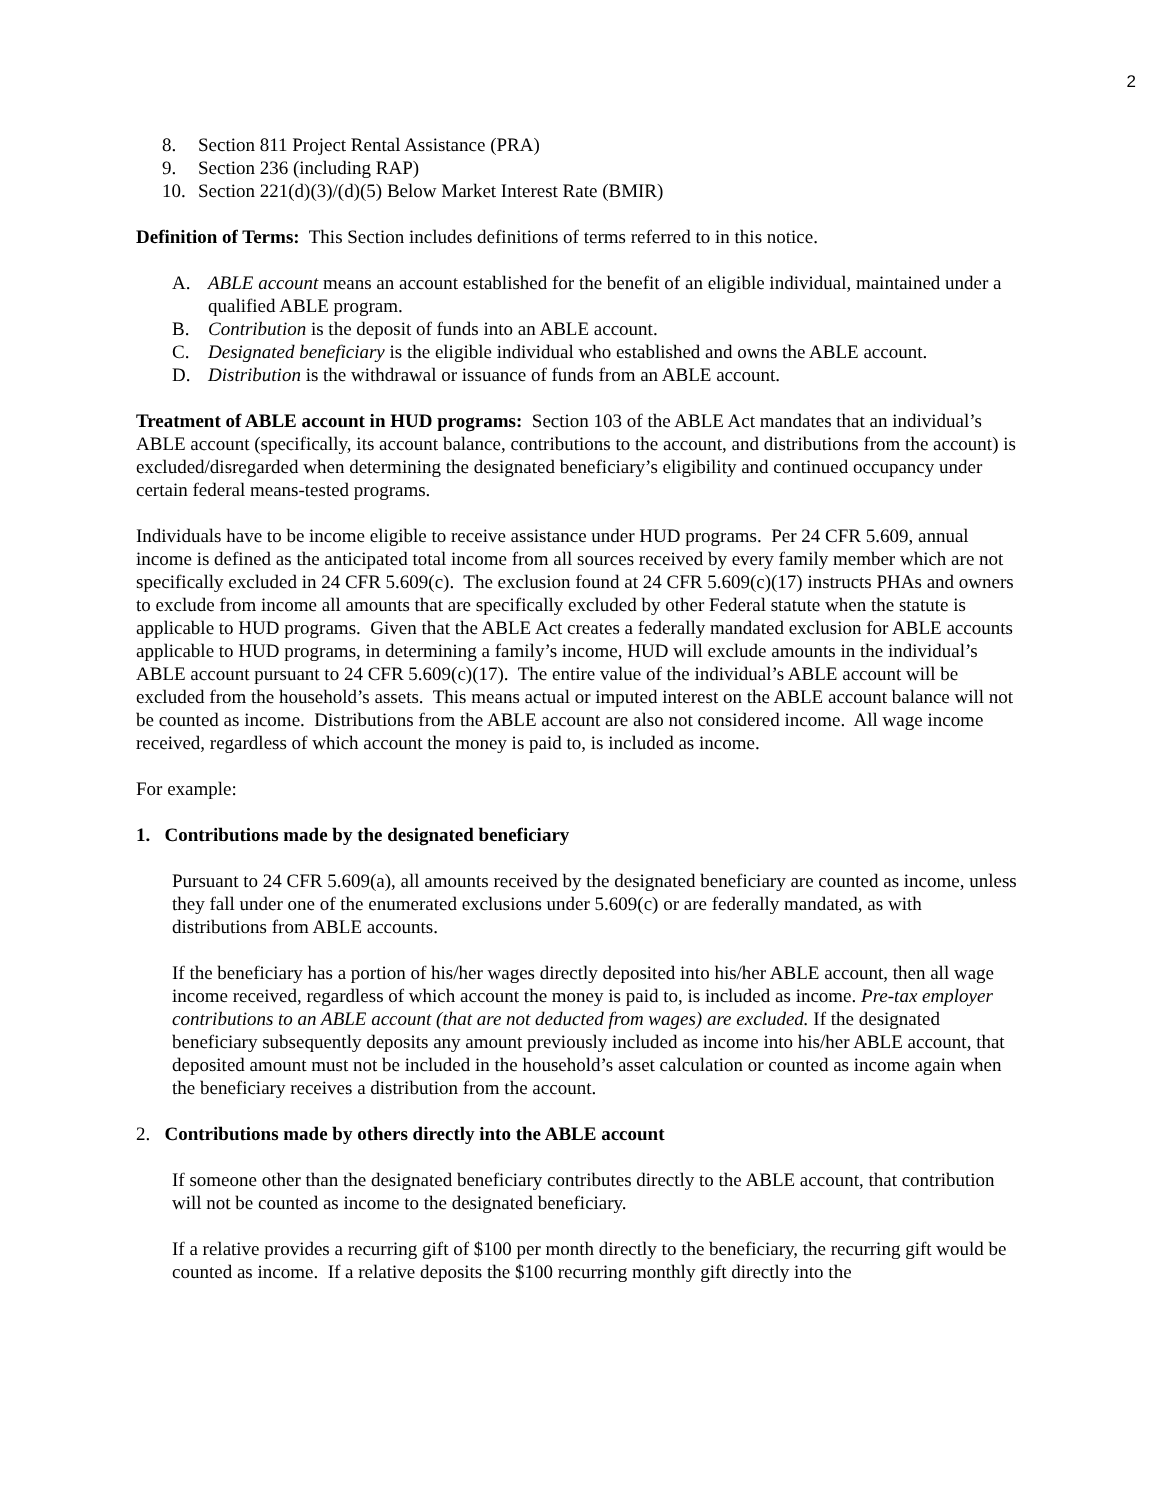2
8. Section 811 Project Rental Assistance (PRA)
9. Section 236 (including RAP)
10. Section 221(d)(3)/(d)(5) Below Market Interest Rate (BMIR)
Definition of Terms: This Section includes definitions of terms referred to in this notice.
A. ABLE account means an account established for the benefit of an eligible individual, maintained under a qualified ABLE program.
B. Contribution is the deposit of funds into an ABLE account.
C. Designated beneficiary is the eligible individual who established and owns the ABLE account.
D. Distribution is the withdrawal or issuance of funds from an ABLE account.
Treatment of ABLE account in HUD programs: Section 103 of the ABLE Act mandates that an individual’s ABLE account (specifically, its account balance, contributions to the account, and distributions from the account) is excluded/disregarded when determining the designated beneficiary’s eligibility and continued occupancy under certain federal means-tested programs.
Individuals have to be income eligible to receive assistance under HUD programs. Per 24 CFR 5.609, annual income is defined as the anticipated total income from all sources received by every family member which are not specifically excluded in 24 CFR 5.609(c). The exclusion found at 24 CFR 5.609(c)(17) instructs PHAs and owners to exclude from income all amounts that are specifically excluded by other Federal statute when the statute is applicable to HUD programs. Given that the ABLE Act creates a federally mandated exclusion for ABLE accounts applicable to HUD programs, in determining a family’s income, HUD will exclude amounts in the individual’s ABLE account pursuant to 24 CFR 5.609(c)(17). The entire value of the individual’s ABLE account will be excluded from the household’s assets. This means actual or imputed interest on the ABLE account balance will not be counted as income. Distributions from the ABLE account are also not considered income. All wage income received, regardless of which account the money is paid to, is included as income.
For example:
1. Contributions made by the designated beneficiary
Pursuant to 24 CFR 5.609(a), all amounts received by the designated beneficiary are counted as income, unless they fall under one of the enumerated exclusions under 5.609(c) or are federally mandated, as with distributions from ABLE accounts.
If the beneficiary has a portion of his/her wages directly deposited into his/her ABLE account, then all wage income received, regardless of which account the money is paid to, is included as income. Pre-tax employer contributions to an ABLE account (that are not deducted from wages) are excluded. If the designated beneficiary subsequently deposits any amount previously included as income into his/her ABLE account, that deposited amount must not be included in the household’s asset calculation or counted as income again when the beneficiary receives a distribution from the account.
2. Contributions made by others directly into the ABLE account
If someone other than the designated beneficiary contributes directly to the ABLE account, that contribution will not be counted as income to the designated beneficiary.
If a relative provides a recurring gift of $100 per month directly to the beneficiary, the recurring gift would be counted as income. If a relative deposits the $100 recurring monthly gift directly into the